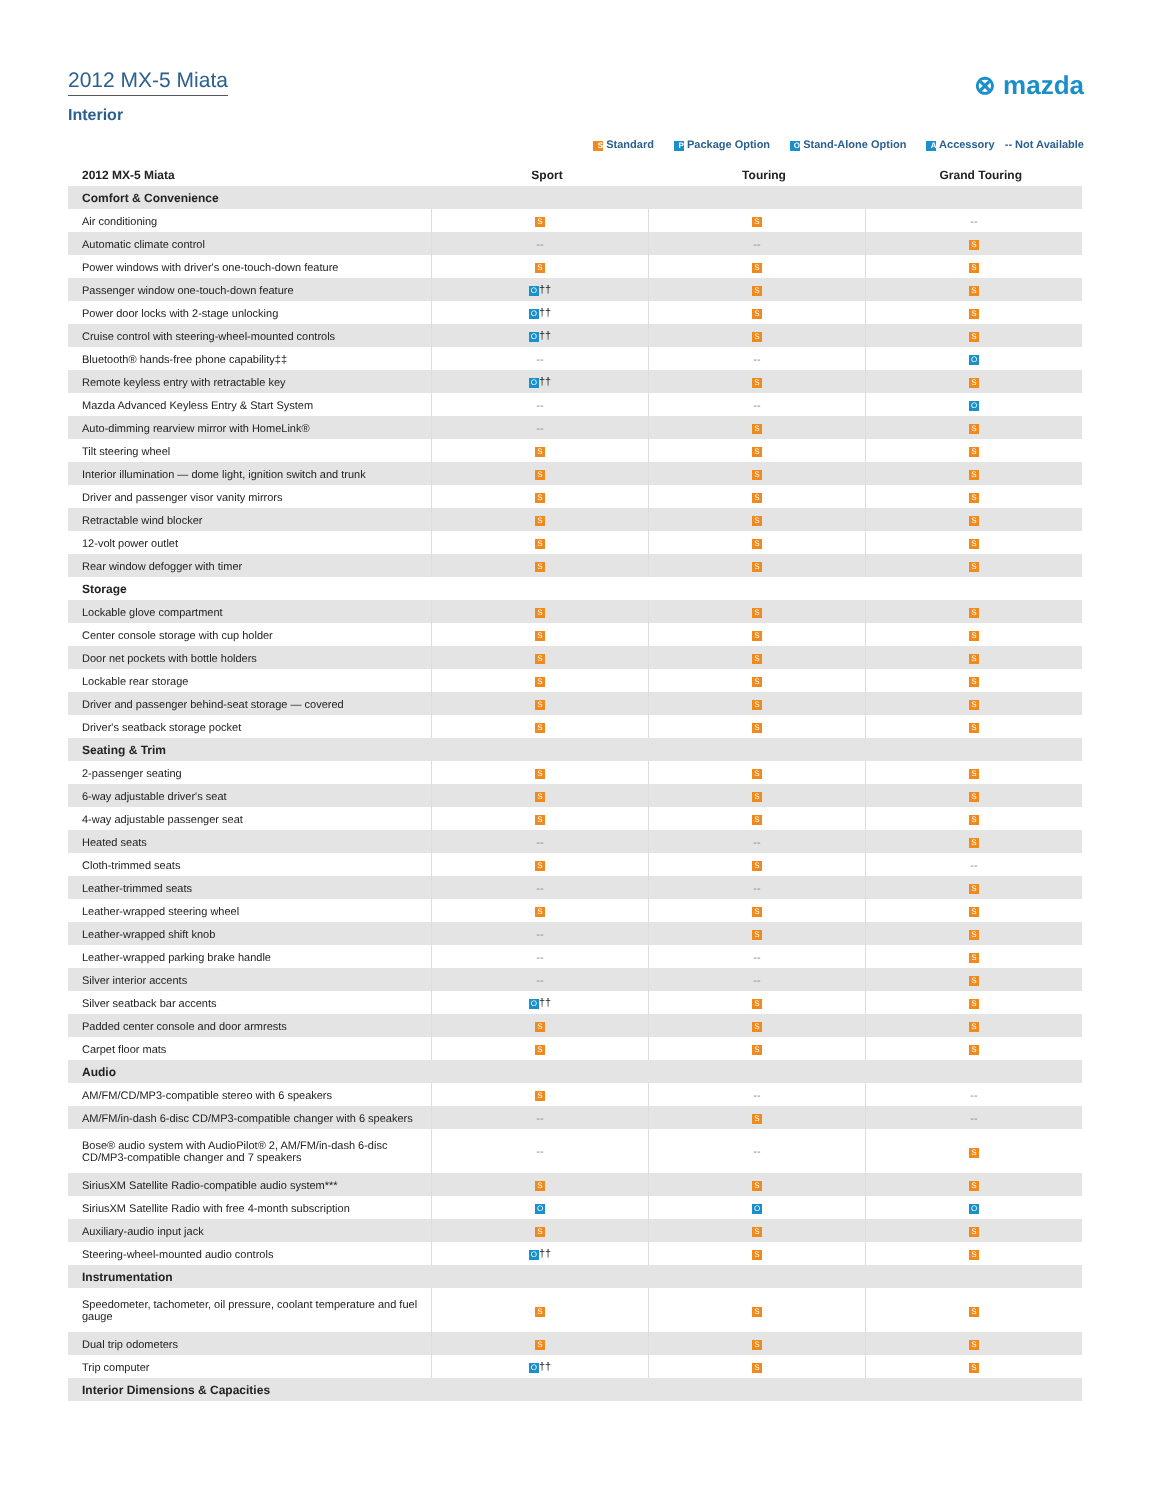2012 MX-5 Miata
Interior
⊗ mazda
S Standard P Package Option O Stand-Alone Option A Accessory -- Not Available
| 2012 MX-5 Miata | Sport | Touring | Grand Touring |
| --- | --- | --- | --- |
| Comfort & Convenience | | | |
| Air conditioning | S | S | -- |
| Automatic climate control | -- | -- | S |
| Power windows with driver's one-touch-down feature | S | S | S |
| Passenger window one-touch-down feature | O †† | S | S |
| Power door locks with 2-stage unlocking | O †† | S | S |
| Cruise control with steering-wheel-mounted controls | O †† | S | S |
| Bluetooth® hands-free phone capability‡‡ | -- | -- | O |
| Remote keyless entry with retractable key | O †† | S | S |
| Mazda Advanced Keyless Entry & Start System | -- | -- | O |
| Auto-dimming rearview mirror with HomeLink® | -- | S | S |
| Tilt steering wheel | S | S | S |
| Interior illumination — dome light, ignition switch and trunk | S | S | S |
| Driver and passenger visor vanity mirrors | S | S | S |
| Retractable wind blocker | S | S | S |
| 12-volt power outlet | S | S | S |
| Rear window defogger with timer | S | S | S |
| Storage | | | |
| Lockable glove compartment | S | S | S |
| Center console storage with cup holder | S | S | S |
| Door net pockets with bottle holders | S | S | S |
| Lockable rear storage | S | S | S |
| Driver and passenger behind-seat storage — covered | S | S | S |
| Driver's seatback storage pocket | S | S | S |
| Seating & Trim | | | |
| 2-passenger seating | S | S | S |
| 6-way adjustable driver's seat | S | S | S |
| 4-way adjustable passenger seat | S | S | S |
| Heated seats | -- | -- | S |
| Cloth-trimmed seats | S | S | -- |
| Leather-trimmed seats | -- | -- | S |
| Leather-wrapped steering wheel | S | S | S |
| Leather-wrapped shift knob | -- | S | S |
| Leather-wrapped parking brake handle | -- | -- | S |
| Silver interior accents | -- | -- | S |
| Silver seatback bar accents | O †† | S | S |
| Padded center console and door armrests | S | S | S |
| Carpet floor mats | S | S | S |
| Audio | | | |
| AM/FM/CD/MP3-compatible stereo with 6 speakers | S | -- | -- |
| AM/FM/in-dash 6-disc CD/MP3-compatible changer with 6 speakers | -- | S | -- |
| Bose® audio system with AudioPilot® 2, AM/FM/in-dash 6-disc CD/MP3-compatible changer and 7 speakers | -- | -- | S |
| SiriusXM Satellite Radio-compatible audio system*** | S | S | S |
| SiriusXM Satellite Radio with free 4-month subscription | O | O | O |
| Auxiliary-audio input jack | S | S | S |
| Steering-wheel-mounted audio controls | O †† | S | S |
| Instrumentation | | | |
| Speedometer, tachometer, oil pressure, coolant temperature and fuel gauge | S | S | S |
| Dual trip odometers | S | S | S |
| Trip computer | O †† | S | S |
| Interior Dimensions & Capacities | | | |